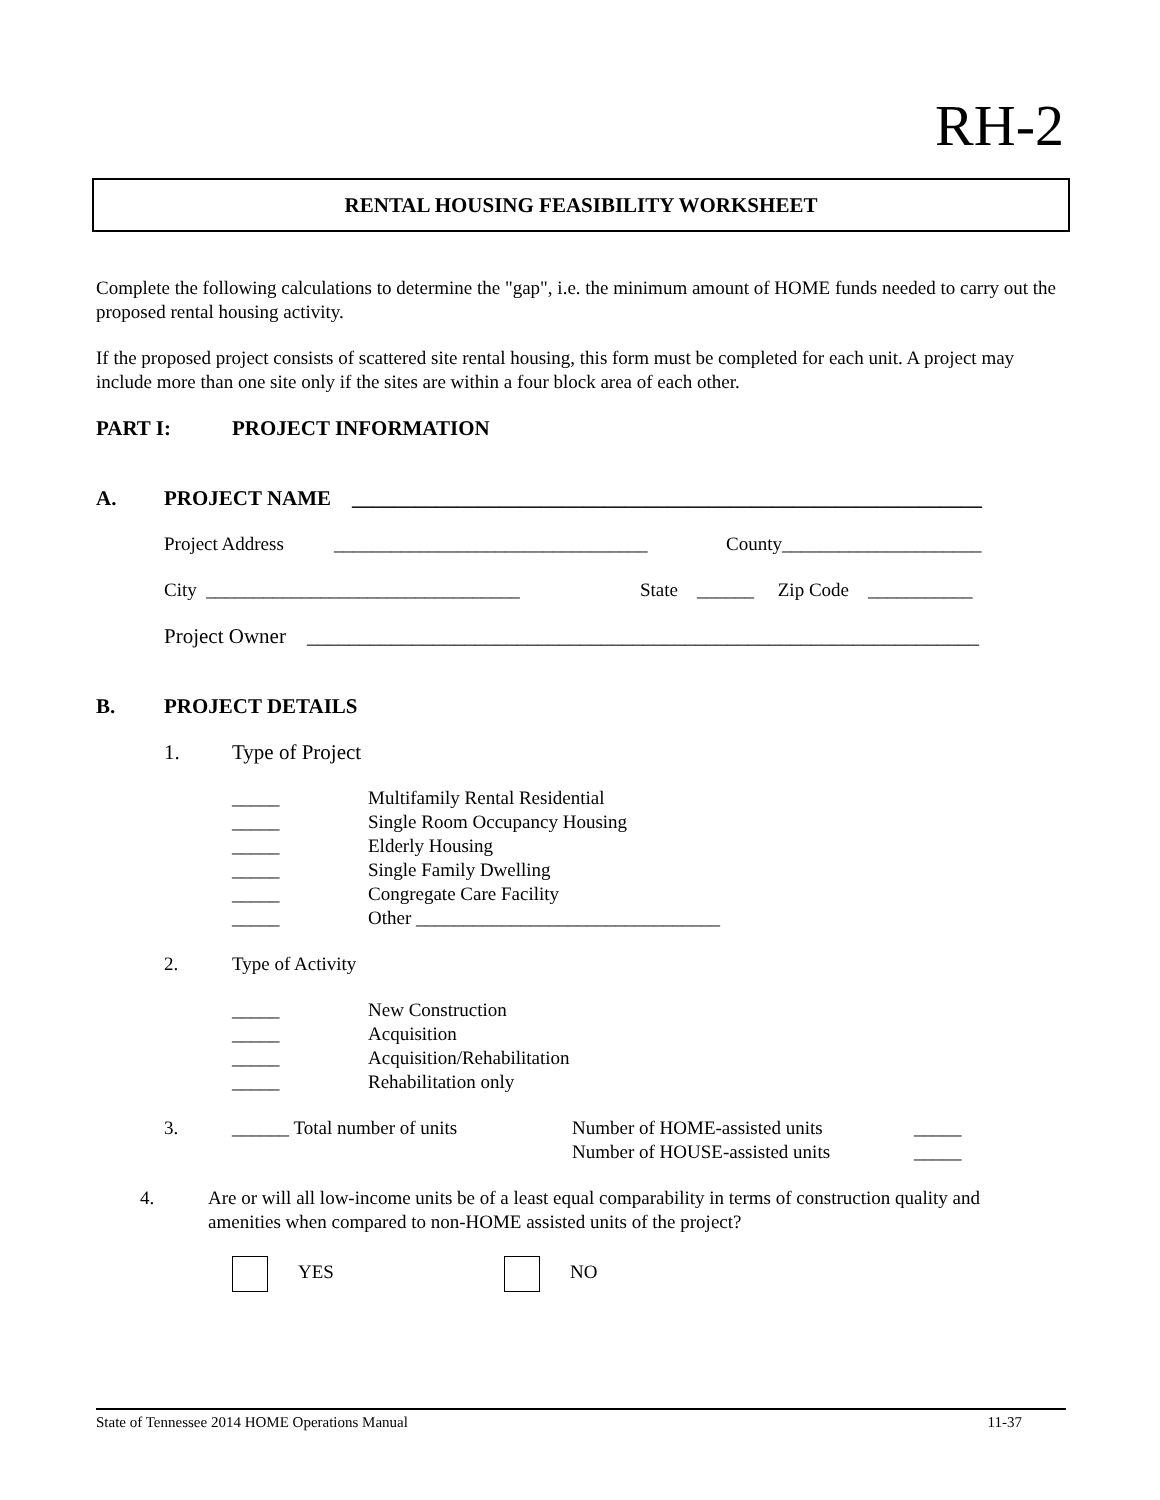RH-2
RENTAL HOUSING FEASIBILITY WORKSHEET
Complete the following calculations to determine the "gap", i.e. the minimum amount of HOME funds needed to carry out the proposed rental housing activity.
If the proposed project consists of scattered site rental housing, this form must be completed for each unit. A project may include more than one site only if the sites are within a four block area of each other.
PART I: PROJECT INFORMATION
A. PROJECT NAME ____________________________________________________________
Project Address _________________________________ County_____________________
City _________________________________ State ______ Zip Code ___________
Project Owner ________________________________________________________________
B. PROJECT DETAILS
1. Type of Project
_____ Multifamily Rental Residential
_____ Single Room Occupancy Housing
_____ Elderly Housing
_____ Single Family Dwelling
_____ Congregate Care Facility
_____ Other ________________________________
2. Type of Activity
_____ New Construction
_____ Acquisition
_____ Acquisition/Rehabilitation
_____ Rehabilitation only
3. ______ Total number of units Number of HOME-assisted units _____
Number of HOUSE-assisted units _____
4. Are or will all low-income units be of a least equal comparability in terms of construction quality and amenities when compared to non-HOME assisted units of the project?
YES NO
State of Tennessee 2014 HOME Operations Manual 11-37